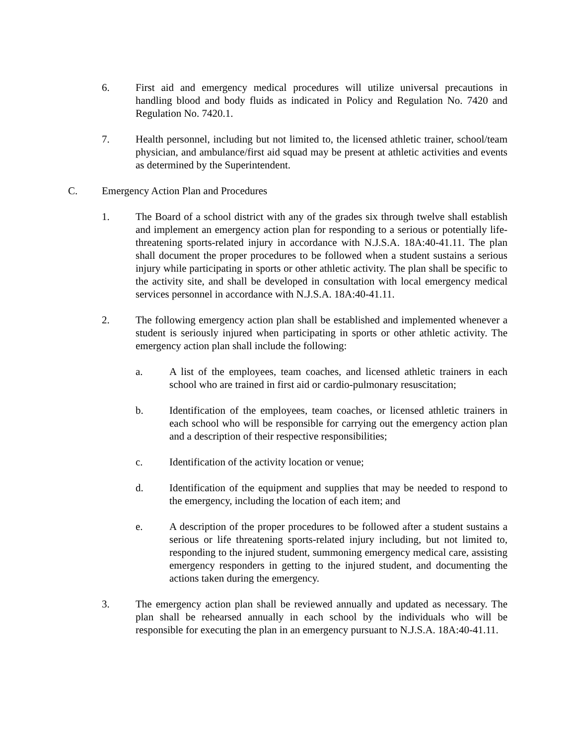6. First aid and emergency medical procedures will utilize universal precautions in handling blood and body fluids as indicated in Policy and Regulation No. 7420 and Regulation No. 7420.1.
7. Health personnel, including but not limited to, the licensed athletic trainer, school/team physician, and ambulance/first aid squad may be present at athletic activities and events as determined by the Superintendent.
C. Emergency Action Plan and Procedures
1. The Board of a school district with any of the grades six through twelve shall establish and implement an emergency action plan for responding to a serious or potentially life-threatening sports-related injury in accordance with N.J.S.A. 18A:40-41.11. The plan shall document the proper procedures to be followed when a student sustains a serious injury while participating in sports or other athletic activity. The plan shall be specific to the activity site, and shall be developed in consultation with local emergency medical services personnel in accordance with N.J.S.A. 18A:40-41.11.
2. The following emergency action plan shall be established and implemented whenever a student is seriously injured when participating in sports or other athletic activity. The emergency action plan shall include the following:
a. A list of the employees, team coaches, and licensed athletic trainers in each school who are trained in first aid or cardio-pulmonary resuscitation;
b. Identification of the employees, team coaches, or licensed athletic trainers in each school who will be responsible for carrying out the emergency action plan and a description of their respective responsibilities;
c. Identification of the activity location or venue;
d. Identification of the equipment and supplies that may be needed to respond to the emergency, including the location of each item; and
e. A description of the proper procedures to be followed after a student sustains a serious or life threatening sports-related injury including, but not limited to, responding to the injured student, summoning emergency medical care, assisting emergency responders in getting to the injured student, and documenting the actions taken during the emergency.
3. The emergency action plan shall be reviewed annually and updated as necessary. The plan shall be rehearsed annually in each school by the individuals who will be responsible for executing the plan in an emergency pursuant to N.J.S.A. 18A:40-41.11.